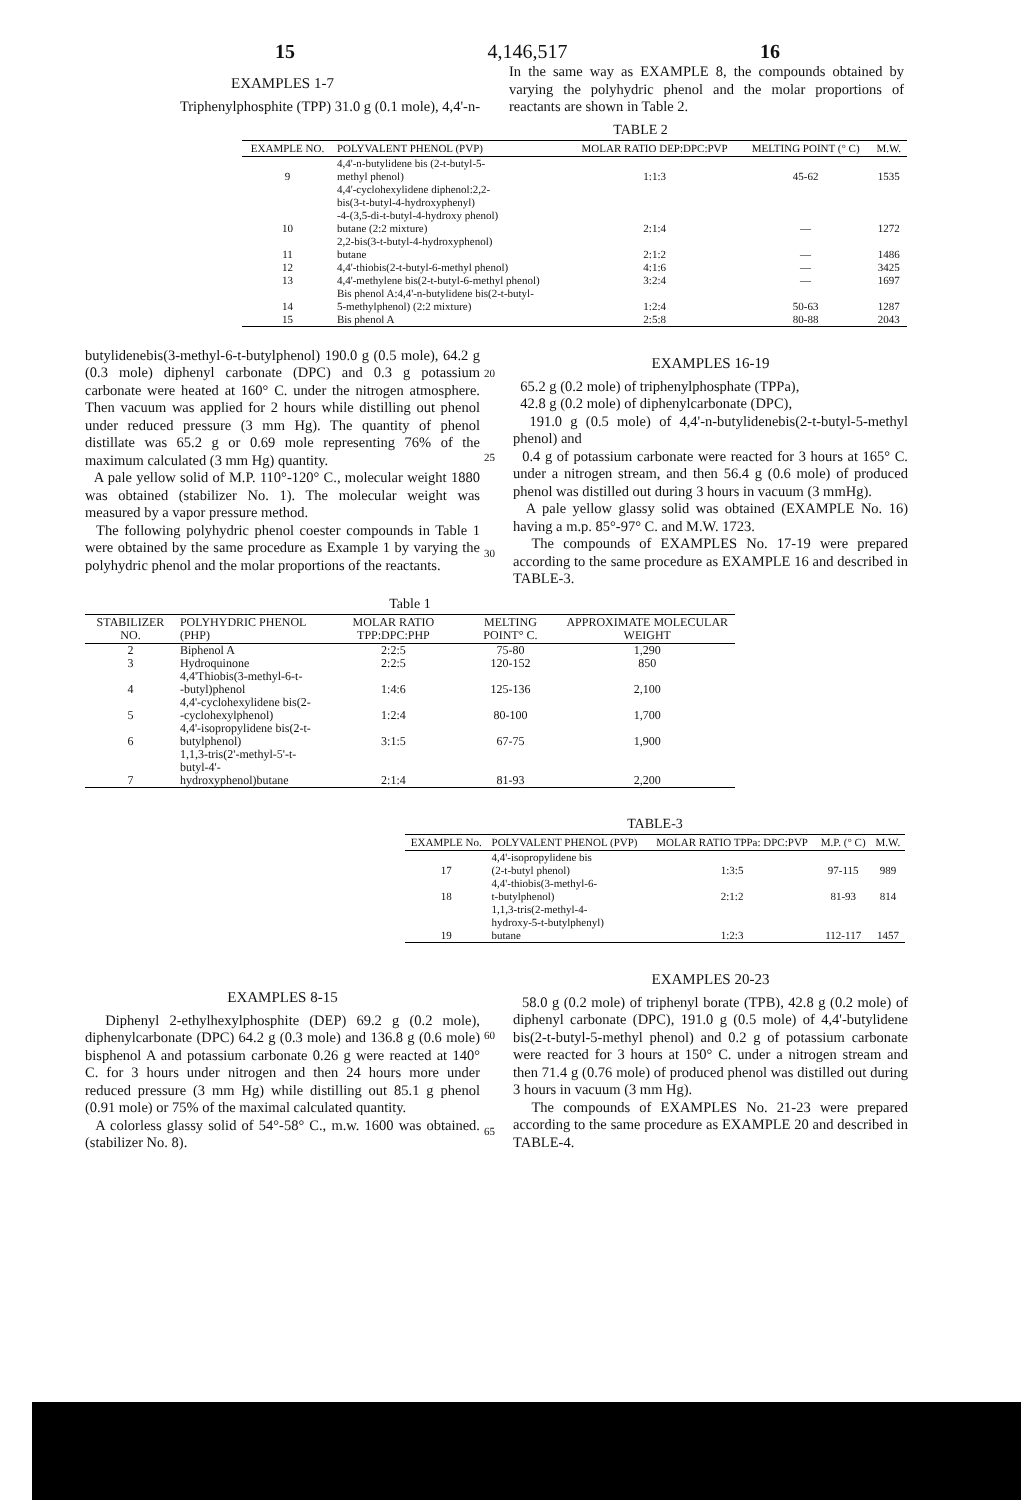15 4,146,517 16
EXAMPLES 1-7
Triphenylphosphite (TPP) 31.0 g (0.1 mole), 4,4'-n-
In the same way as EXAMPLE 8, the compounds obtained by varying the polyhydric phenol and the molar proportions of reactants are shown in Table 2.
TABLE 2
| EXAMPLE NO. | POLYVALENT PHENOL (PVP) | MOLAR RATIO DEP:DPC:PVP | MELTING POINT (° C) | M.W. |
| --- | --- | --- | --- | --- |
| 9 | 4,4'-n-butylidene bis (2-t-butyl-5- methyl phenol) | 1:1:3 | 45-62 | 1535 |
| 10 | 4,4'-cyclohexylidene diphenol:2,2- bis(3-t-butyl-4-hydroxyphenyl) -4-(3,5-di-t-butyl-4-hydroxy phenol) butane (2:2 mixture) | 2:1:4 | — | 1272 |
| 11 | 2,2-bis(3-t-butyl-4-hydroxyphenol) butane | 2:1:2 | — | 1486 |
| 12 | 4,4'-thiobis(2-t-butyl-6-methyl phenol) | 4:1:6 | — | 3425 |
| 13 | 4,4'-methylene bis(2-t-butyl-6-methyl phenol) | 3:2:4 | — | 1697 |
| 14 | Bis phenol A:4,4'-n-butylidene bis(2-t-butyl- 5-methylphenol) (2:2 mixture) | 1:2:4 | 50-63 | 1287 |
| 15 | Bis phenol A | 2:5:8 | 80-88 | 2043 |
butylidenebis(3-methyl-6-t-butylphenol) 190.0 g (0.5 mole), 64.2 g (0.3 mole) diphenyl carbonate (DPC) and 0.3 g potassium carbonate were heated at 160° C. under the nitrogen atmosphere. Then vacuum was applied for 2 hours while distilling out phenol under reduced pressure (3 mm Hg). The quantity of phenol distillate was 65.2 g or 0.69 mole representing 76% of the maximum calculated (3 mm Hg) quantity.
A pale yellow solid of M.P. 110°-120° C., molecular weight 1880 was obtained (stabilizer No. 1). The molecular weight was measured by a vapor pressure method.
The following polyhydric phenol coester compounds in Table 1 were obtained by the same procedure as Example 1 by varying the polyhydric phenol and the molar proportions of the reactants.
20
25
30
EXAMPLES 16-19
65.2 g (0.2 mole) of triphenylphosphate (TPPa),
42.8 g (0.2 mole) of diphenylcarbonate (DPC),
191.0 g (0.5 mole) of 4,4'-n-butylidenebis(2-t-butyl-5-methyl phenol) and
0.4 g of potassium carbonate were reacted for 3 hours at 165° C. under a nitrogen stream, and then 56.4 g (0.6 mole) of produced phenol was distilled out during 3 hours in vacuum (3 mmHg).
A pale yellow glassy solid was obtained (EXAMPLE No. 16) having a m.p. 85°-97° C. and M.W. 1723.
The compounds of EXAMPLES No. 17-19 were prepared according to the same procedure as EXAMPLE 16 and described in TABLE-3.
Table 1
| STABILIZER NO. | POLYHYDRIC PHENOL (PHP) | MOLAR RATIO TPP:DPC:PHP | MELTING POINT° C. | APPROXIMATE MOLECULAR WEIGHT |
| --- | --- | --- | --- | --- |
| 2 | Biphenol A | 2:2:5 | 75-80 | 1,290 |
| 3 | Hydroquinone | 2:2:5 | 120-152 | 850 |
| 4 | 4,4'Thiobis(3-methyl-6-t- -butyl)phenol | 1:4:6 | 125-136 | 2,100 |
| 5 | 4,4'-cyclohexylidene bis(2- -cyclohexylphenol) | 1:2:4 | 80-100 | 1,700 |
| 6 | 4,4'-isopropylidene bis(2-t- butylphenol) | 3:1:5 | 67-75 | 1,900 |
| 7 | 1,1,3-tris(2'-methyl-5'-t- butyl-4'-hydroxyphenol)butane | 2:1:4 | 81-93 | 2,200 |
TABLE-3
| EXAMPLE No. | POLYVALENT PHENOL (PVP) | MOLAR RATIO TPPa: DPC:PVP | M.P. (° C) | M.W. |
| --- | --- | --- | --- | --- |
| 17 | 4,4'-isopropylidene bis (2-t-butyl phenol) | 1:3:5 | 97-115 | 989 |
| 18 | 4,4'-thiobis(3-methyl-6- t-butylphenol) | 2:1:2 | 81-93 | 814 |
| 19 | 1,1,3-tris(2-methyl-4- hydroxy-5-t-butylphenyl) butane | 1:2:3 | 112-117 | 1457 |
EXAMPLES 8-15
Diphenyl 2-ethylhexylphosphite (DEP) 69.2 g (0.2 mole), diphenylcarbonate (DPC) 64.2 g (0.3 mole) and 136.8 g (0.6 mole) bisphenol A and potassium carbonate 0.26 g were reacted at 140° C. for 3 hours under nitrogen and then 24 hours more under reduced pressure (3 mm Hg) while distilling out 85.1 g phenol (0.91 mole) or 75% of the maximal calculated quantity.
A colorless glassy solid of 54°-58° C., m.w. 1600 was obtained. (stabilizer No. 8).
60
65
EXAMPLES 20-23
58.0 g (0.2 mole) of triphenyl borate (TPB), 42.8 g (0.2 mole) of diphenyl carbonate (DPC), 191.0 g (0.5 mole) of 4,4'-butylidene bis(2-t-butyl-5-methyl phenol) and 0.2 g of potassium carbonate were reacted for 3 hours at 150° C. under a nitrogen stream and then 71.4 g (0.76 mole) of produced phenol was distilled out during 3 hours in vacuum (3 mm Hg).
The compounds of EXAMPLES No. 21-23 were prepared according to the same procedure as EXAMPLE 20 and described in TABLE-4.